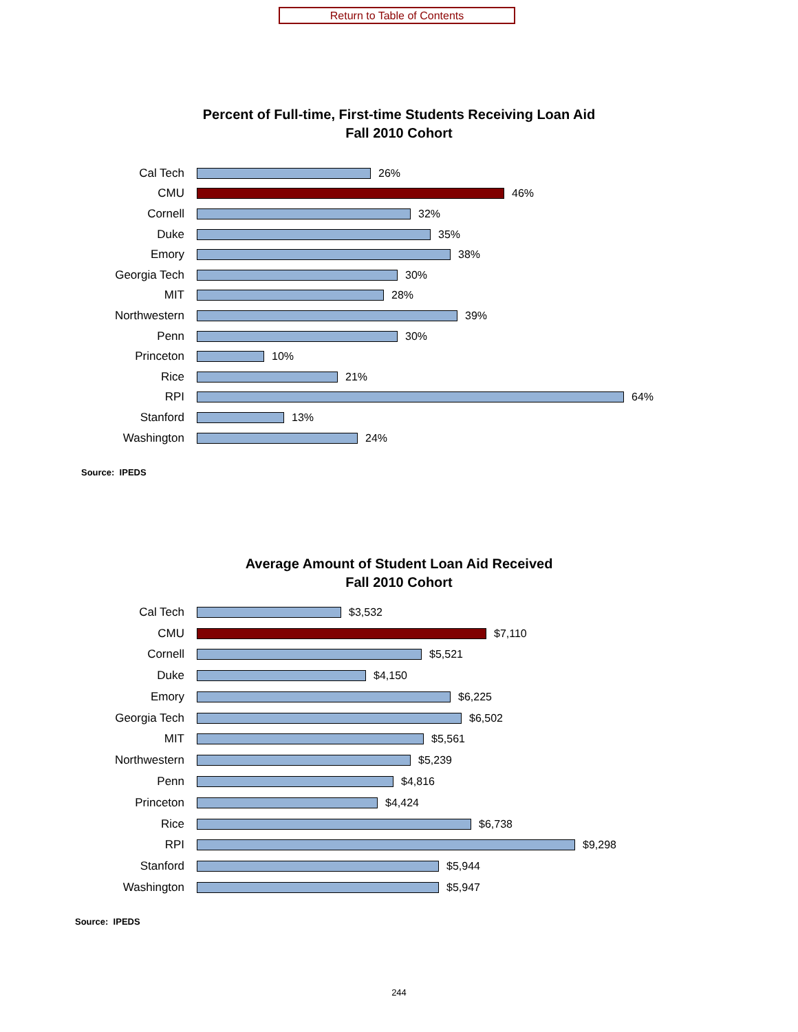Return to Table of Contents
Percent of Full-time, First-time Students Receiving Loan Aid
Fall 2010 Cohort
Cal Tech 26%
CMU 46%
Cornell 32%
Duke 35%
Emory 38%
Georgia Tech 30%
MIT 28%
Northwestern 39%
Penn 30%
Princeton 10%
Rice 21%
RPI 64%
Stanford 13%
Washington 24%
Source: IPEDS
Average Amount of Student Loan Aid Received
Fall 2010 Cohort
Cal Tech $3,532
CMU $7,110
Cornell $5,521
Duke $4,150
Emory $6,225
Georgia Tech $6,502
MIT $5,561
Northwestern $5,239
Penn $4,816
Princeton $4,424
Rice $6,738
RPI $9,298
Stanford $5,944
Washington $5,947
Source: IPEDS
244